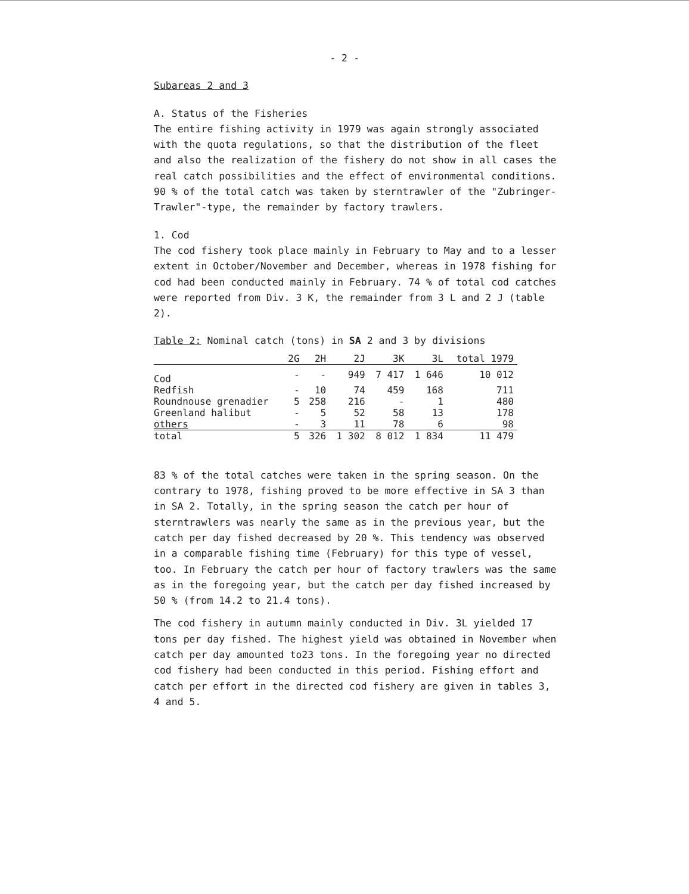- 2 -
Subareas 2 and 3
A. Status of the Fisheries
The entire fishing activity in 1979 was again strongly associated with the quota regulations, so that the distribution of the fleet and also the realization of the fishery do not show in all cases the real catch possibilities and the effect of environmental conditions. 90 % of the total catch was taken by sterntrawler of the "Zubringer-Trawler"-type, the remainder by factory trawlers.
1. Cod
The cod fishery took place mainly in February to May and to a lesser extent in October/November and December, whereas in 1978 fishing for cod had been conducted mainly in February. 74 % of total cod catches were reported from Div. 3 K, the remainder from 3 L and 2 J (table 2).
Table 2: Nominal catch (tons) in SA 2 and 3 by divisions
| | 2G | 2H | 2J | 3K | 3L | total 1979 |
| --- | --- | --- | --- | --- | --- | --- |
| Cod | - | - | 949 | 7 417 | 1 646 | 10 012 |
| Redfish | - | 10 | 74 | 459 | 168 | 711 |
| Roundnouse grenadier | 5 | 258 | 216 | - | 1 | 480 |
| Greenland halibut | - | 5 | 52 | 58 | 13 | 178 |
| others | - | 3 | 11 | 78 | 6 | 98 |
| total | 5 | 326 | 1 302 | 8 012 | 1 834 | 11 479 |
83 % of the total catches were taken in the spring season. On the contrary to 1978, fishing proved to be more effective in SA 3 than in SA 2. Totally, in the spring season the catch per hour of sterntrawlers was nearly the same as in the previous year, but the catch per day fished decreased by 20 %. This tendency was observed in a comparable fishing time (February) for this type of vessel, too. In February the catch per hour of factory trawlers was the same as in the foregoing year, but the catch per day fished increased by 50 % (from 14.2 to 21.4 tons).
The cod fishery in autumn mainly conducted in Div. 3L yielded 17 tons per day fished. The highest yield was obtained in November when catch per day amounted to23 tons. In the foregoing year no directed cod fishery had been conducted in this period. Fishing effort and catch per effort in the directed cod fishery are given in tables 3, 4 and 5.